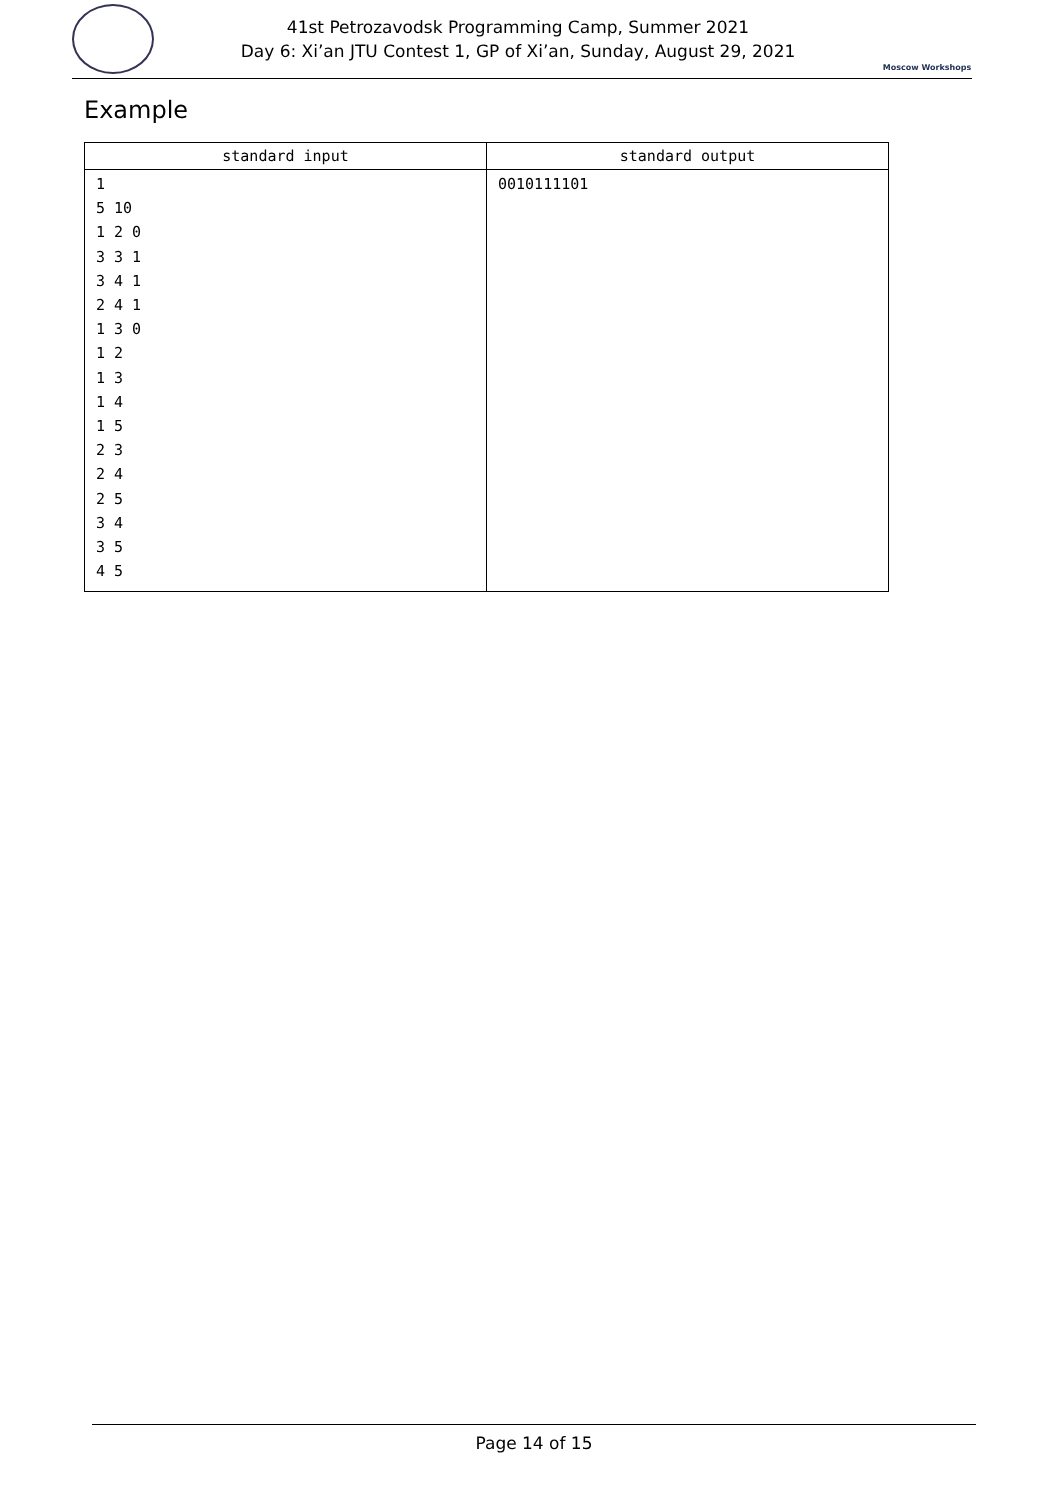41st Petrozavodsk Programming Camp, Summer 2021
Day 6: Xi’an JTU Contest 1, GP of Xi’an, Sunday, August 29, 2021
Moscow Workshops
Example
| standard input | standard output |
| --- | --- |
| 1 5 10 1 2 0 3 3 1 3 4 1 2 4 1 1 3 0 1 2 1 3 1 4 1 5 2 3 2 4 2 5 3 4 3 5 4 5 | 0010111101 |
Page 14 of 15